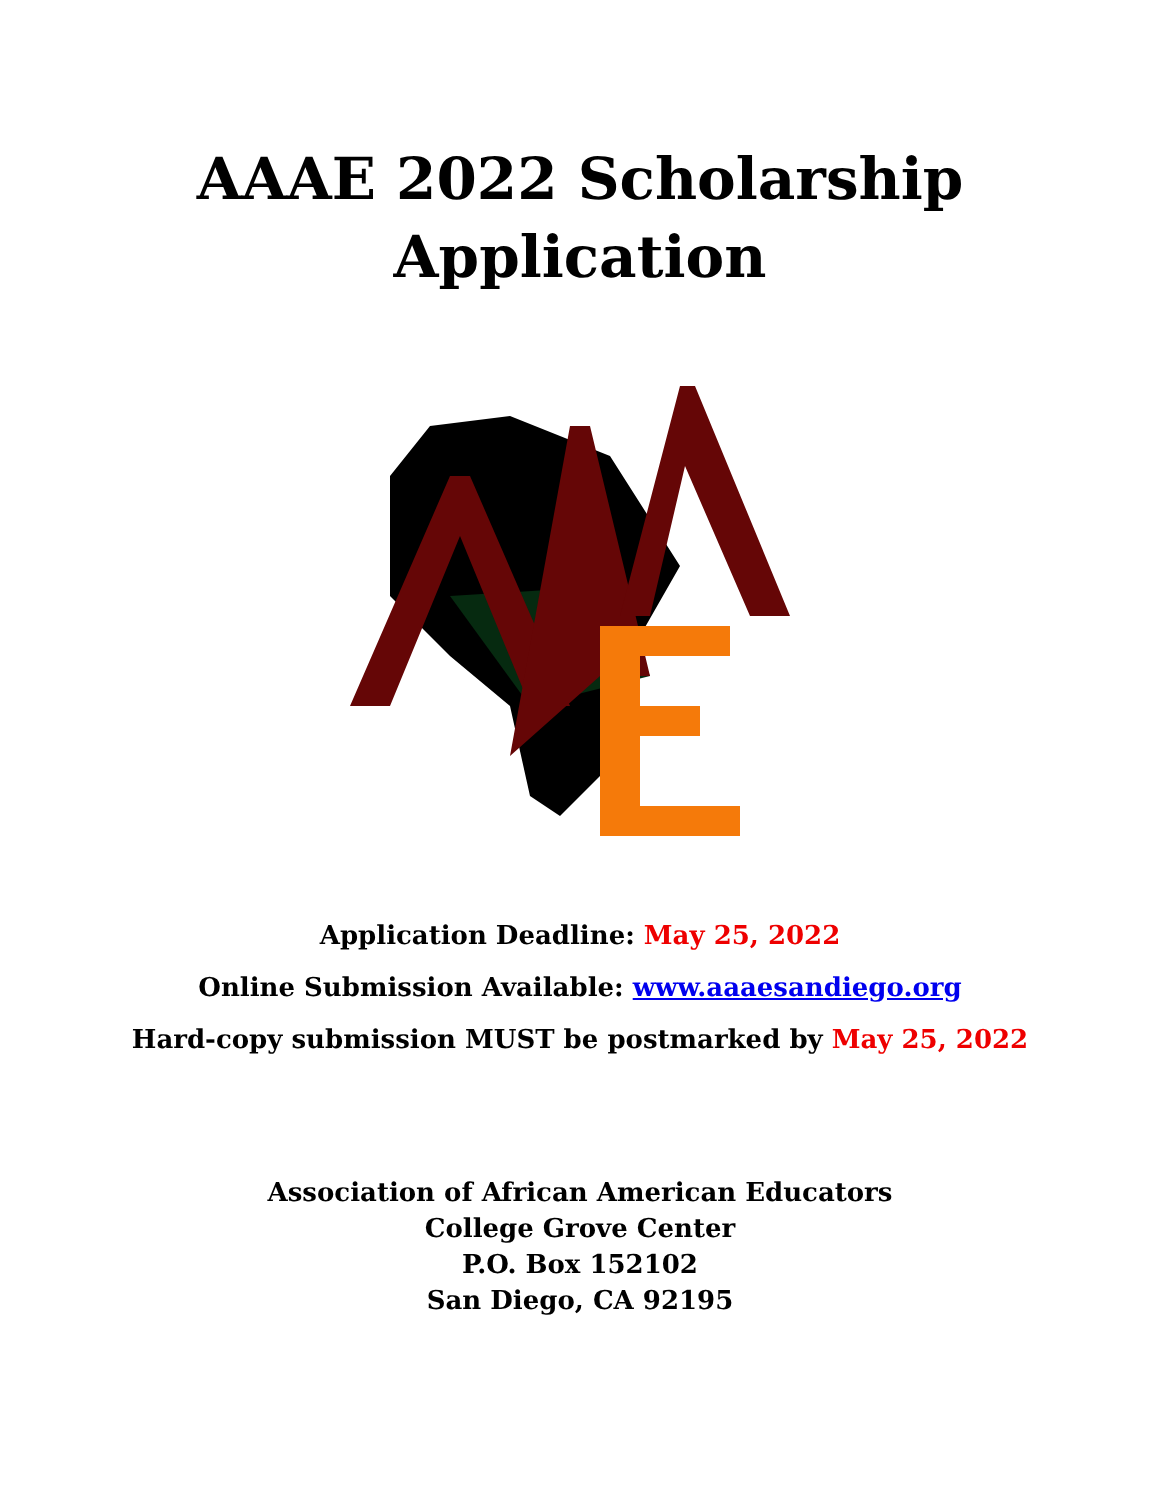AAAE 2022 Scholarship
Application
Application Deadline: May 25, 2022
Online Submission Available: www.aaaesandiego.org
Hard-copy submission MUST be postmarked by May 25, 2022
Association of African American Educators
College Grove Center
P.O. Box 152102
San Diego, CA 92195